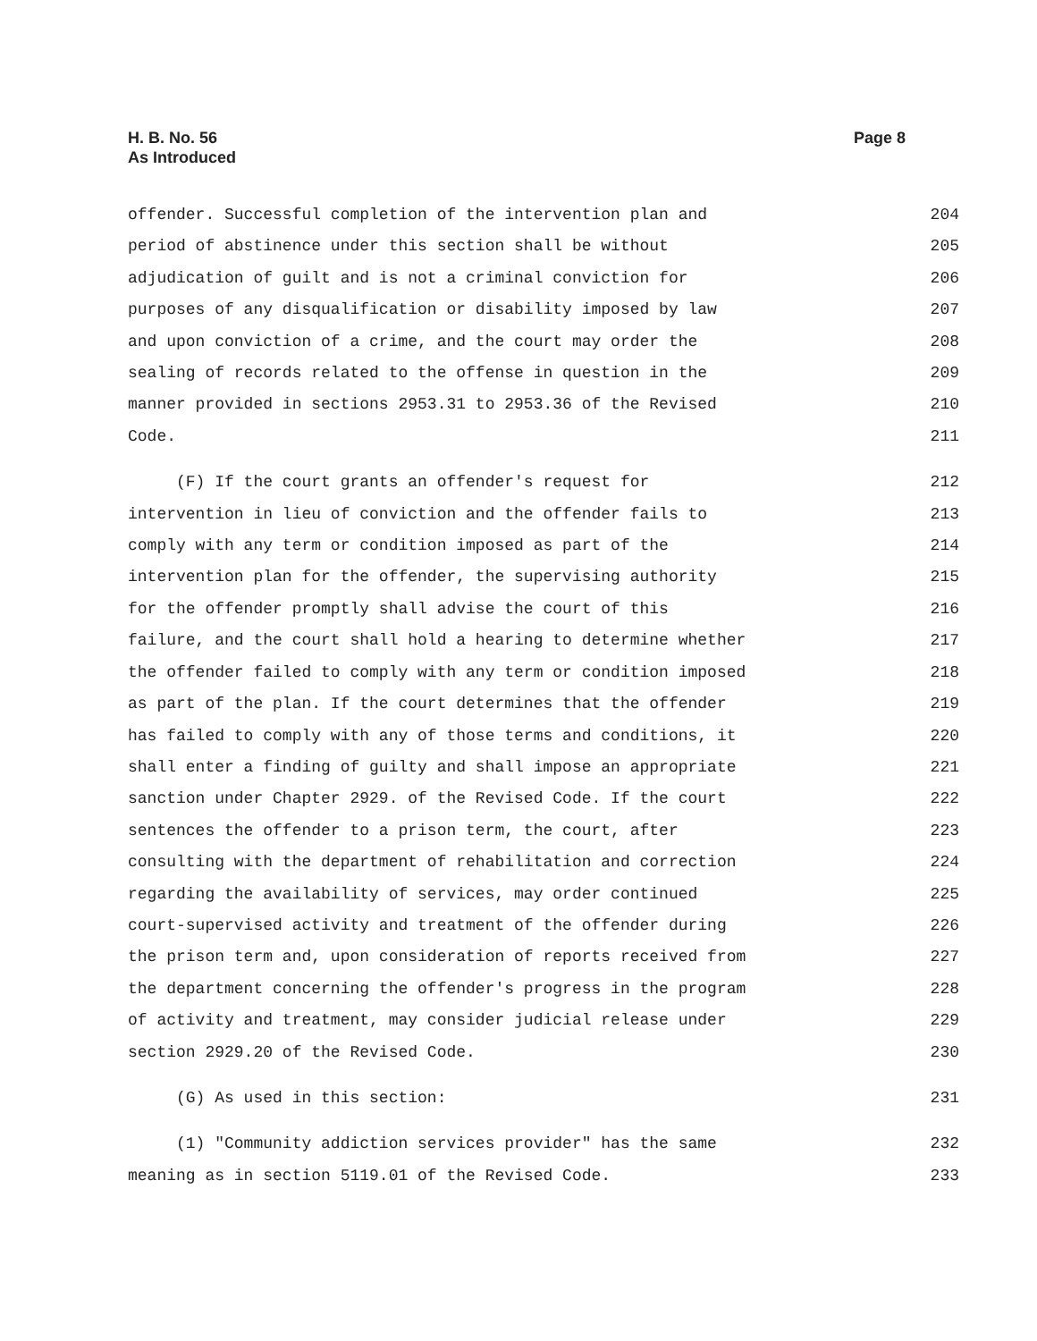H. B. No. 56
As Introduced
Page 8
offender. Successful completion of the intervention plan and 204
period of abstinence under this section shall be without 205
adjudication of guilt and is not a criminal conviction for 206
purposes of any disqualification or disability imposed by law 207
and upon conviction of a crime, and the court may order the 208
sealing of records related to the offense in question in the 209
manner provided in sections 2953.31 to 2953.36 of the Revised 210
Code. 211
(F) If the court grants an offender's request for 212
intervention in lieu of conviction and the offender fails to 213
comply with any term or condition imposed as part of the 214
intervention plan for the offender, the supervising authority 215
for the offender promptly shall advise the court of this 216
failure, and the court shall hold a hearing to determine whether 217
the offender failed to comply with any term or condition imposed 218
as part of the plan. If the court determines that the offender 219
has failed to comply with any of those terms and conditions, it 220
shall enter a finding of guilty and shall impose an appropriate 221
sanction under Chapter 2929. of the Revised Code. If the court 222
sentences the offender to a prison term, the court, after 223
consulting with the department of rehabilitation and correction 224
regarding the availability of services, may order continued 225
court-supervised activity and treatment of the offender during 226
the prison term and, upon consideration of reports received from 227
the department concerning the offender's progress in the program 228
of activity and treatment, may consider judicial release under 229
section 2929.20 of the Revised Code. 230
(G) As used in this section: 231
(1) "Community addiction services provider" has the same 232
meaning as in section 5119.01 of the Revised Code. 233